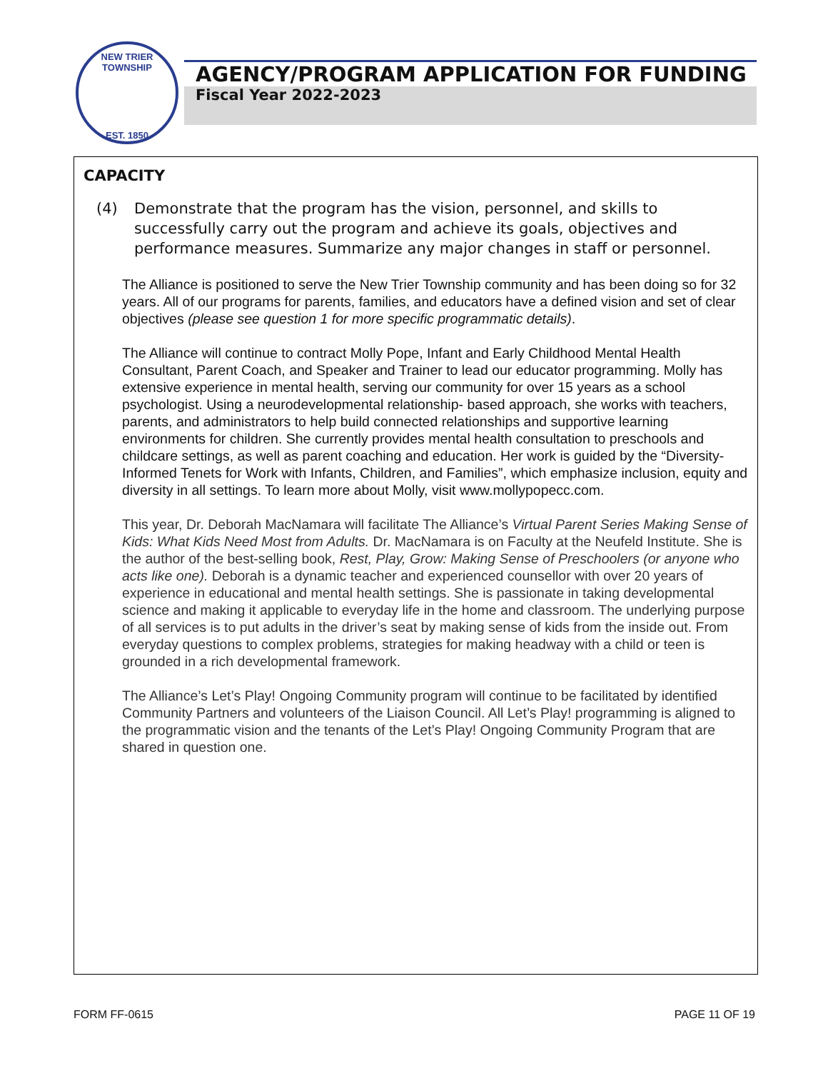NEW TRIER TOWNSHIP
EST. 1850
AGENCY/PROGRAM APPLICATION FOR FUNDING
Fiscal Year 2022-2023
CAPACITY
(4) Demonstrate that the program has the vision, personnel, and skills to successfully carry out the program and achieve its goals, objectives and performance measures. Summarize any major changes in staff or personnel.
The Alliance is positioned to serve the New Trier Township community and has been doing so for 32 years. All of our programs for parents, families, and educators have a defined vision and set of clear objectives (please see question 1 for more specific programmatic details).
The Alliance will continue to contract Molly Pope, Infant and Early Childhood Mental Health Consultant, Parent Coach, and Speaker and Trainer to lead our educator programming. Molly has extensive experience in mental health, serving our community for over 15 years as a school psychologist. Using a neurodevelopmental relationship- based approach, she works with teachers, parents, and administrators to help build connected relationships and supportive learning environments for children. She currently provides mental health consultation to preschools and childcare settings, as well as parent coaching and education. Her work is guided by the “Diversity-Informed Tenets for Work with Infants, Children, and Families”, which emphasize inclusion, equity and diversity in all settings. To learn more about Molly, visit www.mollypopecc.com.
This year, Dr. Deborah MacNamara will facilitate The Alliance’s Virtual Parent Series Making Sense of Kids: What Kids Need Most from Adults. Dr. MacNamara is on Faculty at the Neufeld Institute. She is the author of the best-selling book, Rest, Play, Grow: Making Sense of Preschoolers (or anyone who acts like one). Deborah is a dynamic teacher and experienced counsellor with over 20 years of experience in educational and mental health settings. She is passionate in taking developmental science and making it applicable to everyday life in the home and classroom. The underlying purpose of all services is to put adults in the driver’s seat by making sense of kids from the inside out. From everyday questions to complex problems, strategies for making headway with a child or teen is grounded in a rich developmental framework.
The Alliance’s Let’s Play! Ongoing Community program will continue to be facilitated by identified Community Partners and volunteers of the Liaison Council. All Let’s Play! programming is aligned to the programmatic vision and the tenants of the Let’s Play! Ongoing Community Program that are shared in question one.
FORM FF-0615 PAGE 11 OF 19